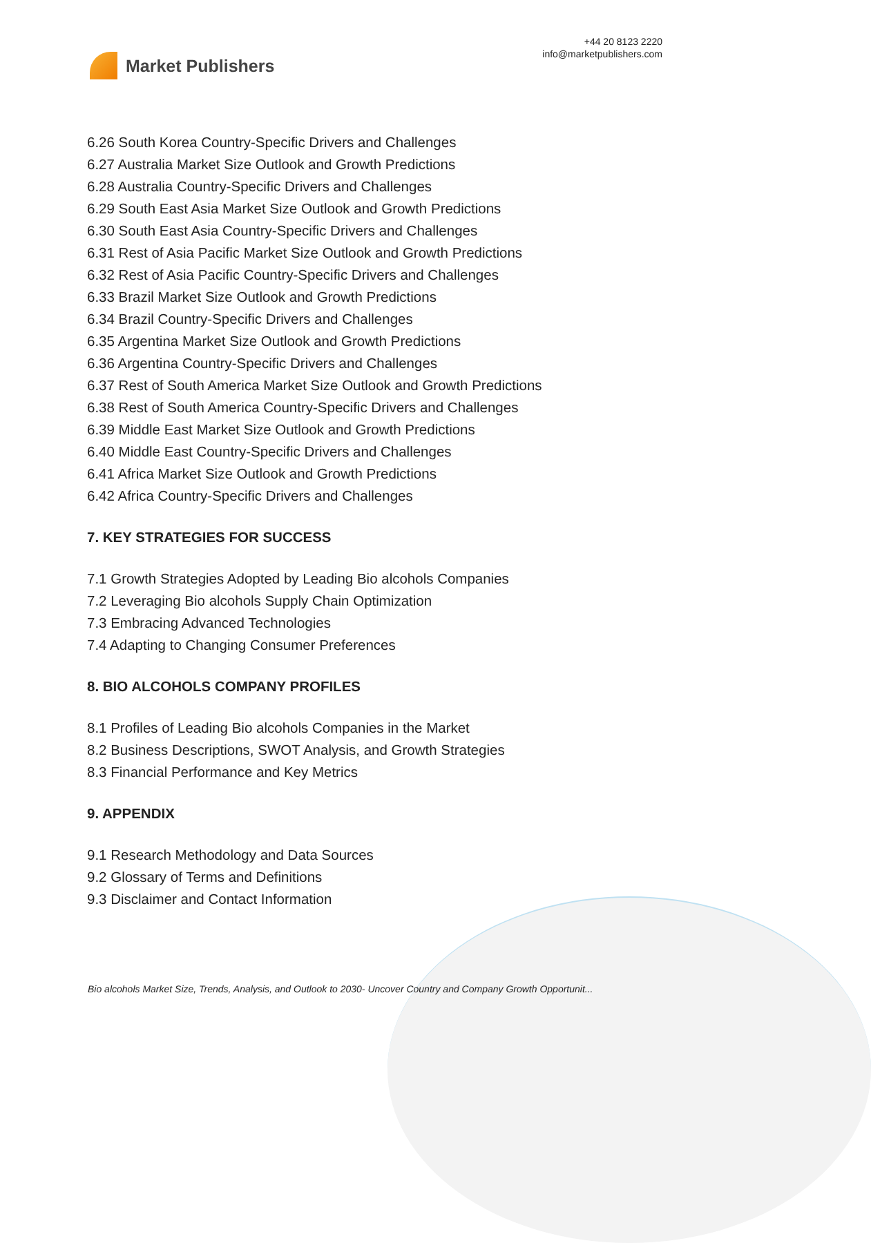Market Publishers
+44 20 8123 2220
info@marketpublishers.com
6.26 South Korea Country-Specific Drivers and Challenges
6.27 Australia Market Size Outlook and Growth Predictions
6.28 Australia Country-Specific Drivers and Challenges
6.29 South East Asia Market Size Outlook and Growth Predictions
6.30 South East Asia Country-Specific Drivers and Challenges
6.31 Rest of Asia Pacific Market Size Outlook and Growth Predictions
6.32 Rest of Asia Pacific Country-Specific Drivers and Challenges
6.33 Brazil Market Size Outlook and Growth Predictions
6.34 Brazil Country-Specific Drivers and Challenges
6.35 Argentina Market Size Outlook and Growth Predictions
6.36 Argentina Country-Specific Drivers and Challenges
6.37 Rest of South America Market Size Outlook and Growth Predictions
6.38 Rest of South America Country-Specific Drivers and Challenges
6.39 Middle East Market Size Outlook and Growth Predictions
6.40 Middle East Country-Specific Drivers and Challenges
6.41 Africa Market Size Outlook and Growth Predictions
6.42 Africa Country-Specific Drivers and Challenges
7. KEY STRATEGIES FOR SUCCESS
7.1 Growth Strategies Adopted by Leading Bio alcohols Companies
7.2 Leveraging Bio alcohols Supply Chain Optimization
7.3 Embracing Advanced Technologies
7.4 Adapting to Changing Consumer Preferences
8. BIO ALCOHOLS COMPANY PROFILES
8.1 Profiles of Leading Bio alcohols Companies in the Market
8.2 Business Descriptions, SWOT Analysis, and Growth Strategies
8.3 Financial Performance and Key Metrics
9. APPENDIX
9.1 Research Methodology and Data Sources
9.2 Glossary of Terms and Definitions
9.3 Disclaimer and Contact Information
Bio alcohols Market Size, Trends, Analysis, and Outlook to 2030- Uncover Country and Company Growth Opportunit...